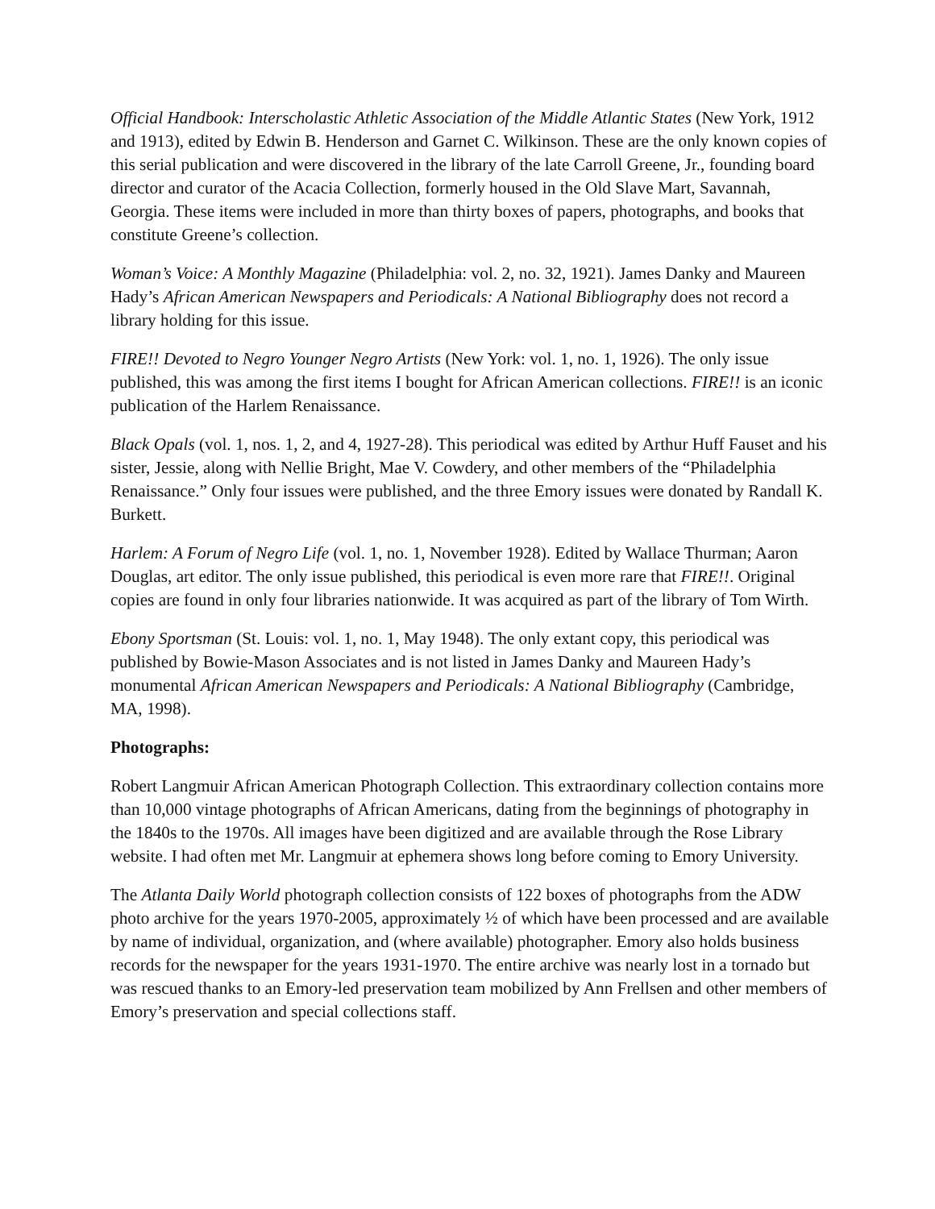Official Handbook: Interscholastic Athletic Association of the Middle Atlantic States (New York, 1912 and 1913), edited by Edwin B. Henderson and Garnet C. Wilkinson. These are the only known copies of this serial publication and were discovered in the library of the late Carroll Greene, Jr., founding board director and curator of the Acacia Collection, formerly housed in the Old Slave Mart, Savannah, Georgia. These items were included in more than thirty boxes of papers, photographs, and books that constitute Greene’s collection.
Woman’s Voice: A Monthly Magazine (Philadelphia: vol. 2, no. 32, 1921). James Danky and Maureen Hady’s African American Newspapers and Periodicals: A National Bibliography does not record a library holding for this issue.
FIRE!! Devoted to Negro Younger Negro Artists (New York: vol. 1, no. 1, 1926). The only issue published, this was among the first items I bought for African American collections. FIRE!! is an iconic publication of the Harlem Renaissance.
Black Opals (vol. 1, nos. 1, 2, and 4, 1927-28). This periodical was edited by Arthur Huff Fauset and his sister, Jessie, along with Nellie Bright, Mae V. Cowdery, and other members of the “Philadelphia Renaissance.” Only four issues were published, and the three Emory issues were donated by Randall K. Burkett.
Harlem: A Forum of Negro Life (vol. 1, no. 1, November 1928). Edited by Wallace Thurman; Aaron Douglas, art editor. The only issue published, this periodical is even more rare that FIRE!!. Original copies are found in only four libraries nationwide. It was acquired as part of the library of Tom Wirth.
Ebony Sportsman (St. Louis: vol. 1, no. 1, May 1948). The only extant copy, this periodical was published by Bowie-Mason Associates and is not listed in James Danky and Maureen Hady’s monumental African American Newspapers and Periodicals: A National Bibliography (Cambridge, MA, 1998).
Photographs:
Robert Langmuir African American Photograph Collection. This extraordinary collection contains more than 10,000 vintage photographs of African Americans, dating from the beginnings of photography in the 1840s to the 1970s. All images have been digitized and are available through the Rose Library website. I had often met Mr. Langmuir at ephemera shows long before coming to Emory University.
The Atlanta Daily World photograph collection consists of 122 boxes of photographs from the ADW photo archive for the years 1970-2005, approximately ½ of which have been processed and are available by name of individual, organization, and (where available) photographer. Emory also holds business records for the newspaper for the years 1931-1970. The entire archive was nearly lost in a tornado but was rescued thanks to an Emory-led preservation team mobilized by Ann Frellsen and other members of Emory’s preservation and special collections staff.